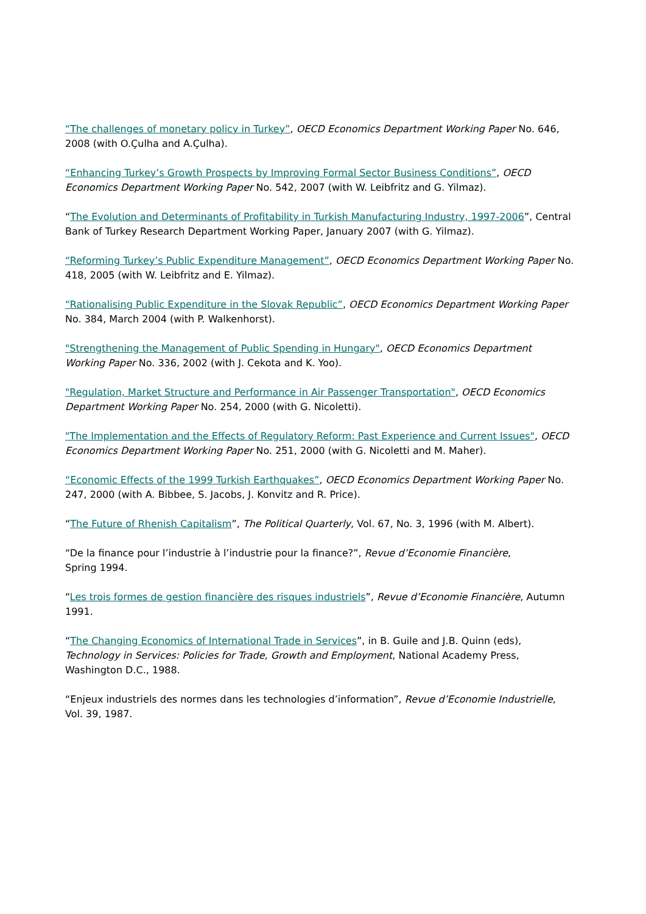“The challenges of monetary policy in Turkey”, OECD Economics Department Working Paper No. 646, 2008 (with O.Çulha and A.Çulha).
“Enhancing Turkey’s Growth Prospects by Improving Formal Sector Business Conditions”, OECD Economics Department Working Paper No. 542, 2007 (with W. Leibfritz and G. Yilmaz).
“The Evolution and Determinants of Profitability in Turkish Manufacturing Industry, 1997-2006”, Central Bank of Turkey Research Department Working Paper, January 2007 (with G. Yilmaz).
“Reforming Turkey’s Public Expenditure Management”, OECD Economics Department Working Paper No. 418, 2005 (with W. Leibfritz and E. Yilmaz).
“Rationalising Public Expenditure in the Slovak Republic”, OECD Economics Department Working Paper No. 384, March 2004 (with P. Walkenhorst).
"Strengthening the Management of Public Spending in Hungary", OECD Economics Department Working Paper No. 336, 2002 (with J. Cekota and K. Yoo).
"Regulation, Market Structure and Performance in Air Passenger Transportation", OECD Economics Department Working Paper No. 254, 2000 (with G. Nicoletti).
"The Implementation and the Effects of Regulatory Reform: Past Experience and Current Issues", OECD Economics Department Working Paper No. 251, 2000 (with G. Nicoletti and M. Maher).
“Economic Effects of the 1999 Turkish Earthquakes”, OECD Economics Department Working Paper No. 247, 2000 (with A. Bibbee, S. Jacobs, J. Konvitz and R. Price).
“The Future of Rhenish Capitalism”, The Political Quarterly, Vol. 67, No. 3, 1996 (with M. Albert).
“De la finance pour l’industrie à l’industrie pour la finance?”, Revue d’Economie Financière,
Spring 1994.
“Les trois formes de gestion financière des risques industriels”, Revue d’Economie Financière, Autumn 1991.
“The Changing Economics of International Trade in Services”, in B. Guile and J.B. Quinn (eds), Technology in Services: Policies for Trade, Growth and Employment, National Academy Press, Washington D.C., 1988.
“Enjeux industriels des normes dans les technologies d’information”, Revue d’Economie Industrielle,
Vol. 39, 1987.